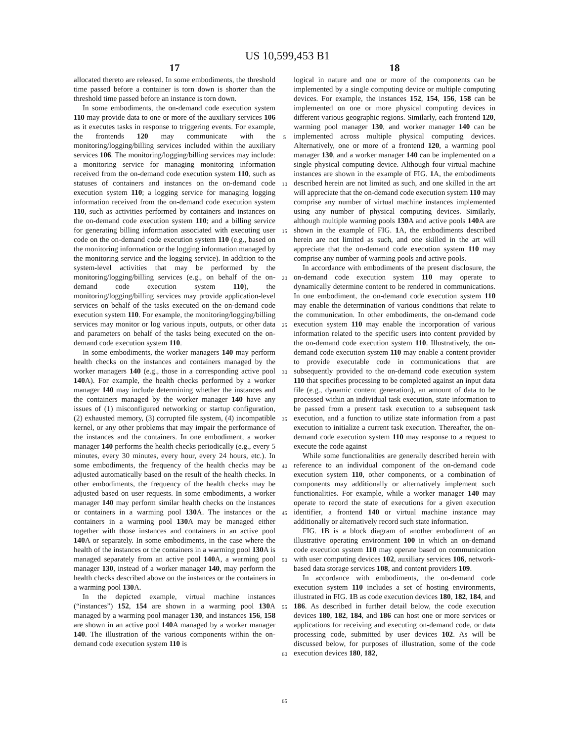US 10,599,453 B1
17
allocated thereto are released. In some embodiments, the threshold time passed before a container is torn down is shorter than the threshold time passed before an instance is torn down.
In some embodiments, the on-demand code execution system 110 may provide data to one or more of the auxiliary services 106 as it executes tasks in response to triggering events. For example, the frontends 120 may communicate with the monitoring/logging/billing services included within the auxiliary services 106. The monitoring/logging/billing services may include: a monitoring service for managing monitoring information received from the on-demand code execution system 110, such as statuses of containers and instances on the on-demand code execution system 110; a logging service for managing logging information received from the on-demand code execution system 110, such as activities performed by containers and instances on the on-demand code execution system 110; and a billing service for generating billing information associated with executing user code on the on-demand code execution system 110 (e.g., based on the monitoring information or the logging information managed by the monitoring service and the logging service). In addition to the system-level activities that may be performed by the monitoring/logging/billing services (e.g., on behalf of the on-demand code execution system 110), the monitoring/logging/billing services may provide application-level services on behalf of the tasks executed on the on-demand code execution system 110. For example, the monitoring/logging/billing services may monitor or log various inputs, outputs, or other data and parameters on behalf of the tasks being executed on the on-demand code execution system 110.
In some embodiments, the worker managers 140 may perform health checks on the instances and containers managed by the worker managers 140 (e.g., those in a corresponding active pool 140 A). For example, the health checks performed by a worker manager 140 may include determining whether the instances and the containers managed by the worker manager 140 have any issues of (1) misconfigured networking or startup configuration, (2) exhausted memory, (3) corrupted file system, (4) incompatible kernel, or any other problems that may impair the performance of the instances and the containers. In one embodiment, a worker manager 140 performs the health checks periodically (e.g., every 5 minutes, every 30 minutes, every hour, every 24 hours, etc.). In some embodiments, the frequency of the health checks may be adjusted automatically based on the result of the health checks. In other embodiments, the frequency of the health checks may be adjusted based on user requests. In some embodiments, a worker manager 140 may perform similar health checks on the instances or containers in a warming pool 130 A. The instances or the containers in a warming pool 130 A may be managed either together with those instances and containers in an active pool 140 A or separately. In some embodiments, in the case where the health of the instances or the containers in a warming pool 130 A is managed separately from an active pool 140 A, a warming pool manager 130, instead of a worker manager 140, may perform the health checks described above on the instances or the containers in a warming pool 130 A.
In the depicted example, virtual machine instances (“instances”) 152, 154 are shown in a warming pool 130 A managed by a warming pool manager 130, and instances 156, 158 are shown in an active pool 140 A managed by a worker manager 140. The illustration of the various components within the on-demand code execution system 110 is
5
10
15
20
25
30
35
40
45
50
55
60
65
18
logical in nature and one or more of the components can be implemented by a single computing device or multiple computing devices. For example, the instances 152, 154, 156, 158 can be implemented on one or more physical computing devices in different various geographic regions. Similarly, each frontend 120, warming pool manager 130, and worker manager 140 can be implemented across multiple physical computing devices. Alternatively, one or more of a frontend 120, a warming pool manager 130, and a worker manager 140 can be implemented on a single physical computing device. Although four virtual machine instances are shown in the example of FIG. 1 A, the embodiments described herein are not limited as such, and one skilled in the art will appreciate that the on-demand code execution system 110 may comprise any number of virtual machine instances implemented using any number of physical computing devices. Similarly, although multiple warming pools 130 A and active pools 140 A are shown in the example of FIG. 1 A, the embodiments described herein are not limited as such, and one skilled in the art will appreciate that the on-demand code execution system 110 may comprise any number of warming pools and active pools.
In accordance with embodiments of the present disclosure, the on-demand code execution system 110 may operate to dynamically determine content to be rendered in communications. In one embodiment, the on-demand code execution system 110 may enable the determination of various conditions that relate to the communication. In other embodiments, the on-demand code execution system 110 may enable the incorporation of various information related to the specific users into content provided by the on-demand code execution system 110. Illustratively, the on-demand code execution system 110 may enable a content provider to provide executable code in communications that are subsequently provided to the on-demand code execution system 110 that specifies processing to be completed against an input data file (e.g., dynamic content generation), an amount of data to be processed within an individual task execution, state information to be passed from a present task execution to a subsequent task execution, and a function to utilize state information from a past execution to initialize a current task execution. Thereafter, the on-demand code execution system 110 may response to a request to execute the code against
While some functionalities are generally described herein with reference to an individual component of the on-demand code execution system 110, other components, or a combination of components may additionally or alternatively implement such functionalities. For example, while a worker manager 140 may operate to record the state of executions for a given execution identifier, a frontend 140 or virtual machine instance may additionally or alternatively record such state information.
FIG. 1 B is a block diagram of another embodiment of an illustrative operating environment 100 in which an on-demand code execution system 110 may operate based on communication with user computing devices 102, auxiliary services 106, network-based data storage services 108, and content providers 109.
In accordance with embodiments, the on-demand code execution system 110 includes a set of hosting environments, illustrated in FIG. 1 B as code execution devices 180, 182, 184, and 186. As described in further detail below, the code execution devices 180, 182, 184, and 186 can host one or more services or applications for receiving and executing on-demand code, or data processing code, submitted by user devices 102. As will be discussed below, for purposes of illustration, some of the code execution devices 180, 182,